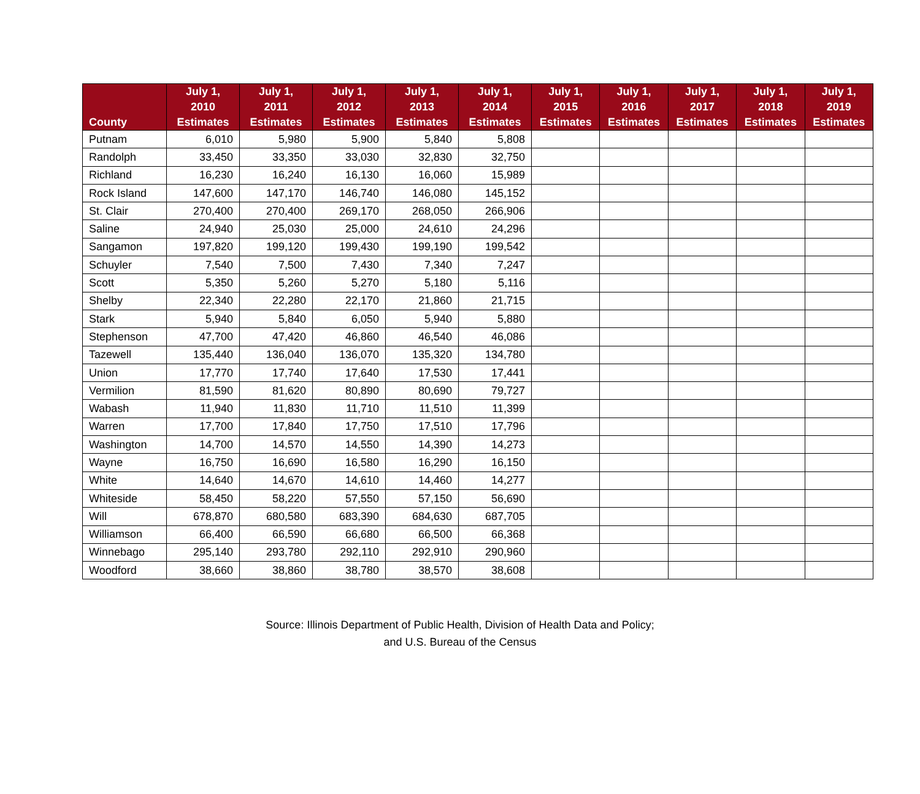| County | July 1, 2010 Estimates | July 1, 2011 Estimates | July 1, 2012 Estimates | July 1, 2013 Estimates | July 1, 2014 Estimates | July 1, 2015 Estimates | July 1, 2016 Estimates | July 1, 2017 Estimates | July 1, 2018 Estimates | July 1, 2019 Estimates |
| --- | --- | --- | --- | --- | --- | --- | --- | --- | --- | --- |
| Putnam | 6,010 | 5,980 | 5,900 | 5,840 | 5,808 | | | | | |
| Randolph | 33,450 | 33,350 | 33,030 | 32,830 | 32,750 | | | | | |
| Richland | 16,230 | 16,240 | 16,130 | 16,060 | 15,989 | | | | | |
| Rock Island | 147,600 | 147,170 | 146,740 | 146,080 | 145,152 | | | | | |
| St. Clair | 270,400 | 270,400 | 269,170 | 268,050 | 266,906 | | | | | |
| Saline | 24,940 | 25,030 | 25,000 | 24,610 | 24,296 | | | | | |
| Sangamon | 197,820 | 199,120 | 199,430 | 199,190 | 199,542 | | | | | |
| Schuyler | 7,540 | 7,500 | 7,430 | 7,340 | 7,247 | | | | | |
| Scott | 5,350 | 5,260 | 5,270 | 5,180 | 5,116 | | | | | |
| Shelby | 22,340 | 22,280 | 22,170 | 21,860 | 21,715 | | | | | |
| Stark | 5,940 | 5,840 | 6,050 | 5,940 | 5,880 | | | | | |
| Stephenson | 47,700 | 47,420 | 46,860 | 46,540 | 46,086 | | | | | |
| Tazewell | 135,440 | 136,040 | 136,070 | 135,320 | 134,780 | | | | | |
| Union | 17,770 | 17,740 | 17,640 | 17,530 | 17,441 | | | | | |
| Vermilion | 81,590 | 81,620 | 80,890 | 80,690 | 79,727 | | | | | |
| Wabash | 11,940 | 11,830 | 11,710 | 11,510 | 11,399 | | | | | |
| Warren | 17,700 | 17,840 | 17,750 | 17,510 | 17,796 | | | | | |
| Washington | 14,700 | 14,570 | 14,550 | 14,390 | 14,273 | | | | | |
| Wayne | 16,750 | 16,690 | 16,580 | 16,290 | 16,150 | | | | | |
| White | 14,640 | 14,670 | 14,610 | 14,460 | 14,277 | | | | | |
| Whiteside | 58,450 | 58,220 | 57,550 | 57,150 | 56,690 | | | | | |
| Will | 678,870 | 680,580 | 683,390 | 684,630 | 687,705 | | | | | |
| Williamson | 66,400 | 66,590 | 66,680 | 66,500 | 66,368 | | | | | |
| Winnebago | 295,140 | 293,780 | 292,110 | 292,910 | 290,960 | | | | | |
| Woodford | 38,660 | 38,860 | 38,780 | 38,570 | 38,608 | | | | | |
Source: Illinois Department of Public Health, Division of Health Data and Policy;
and U.S. Bureau of the Census